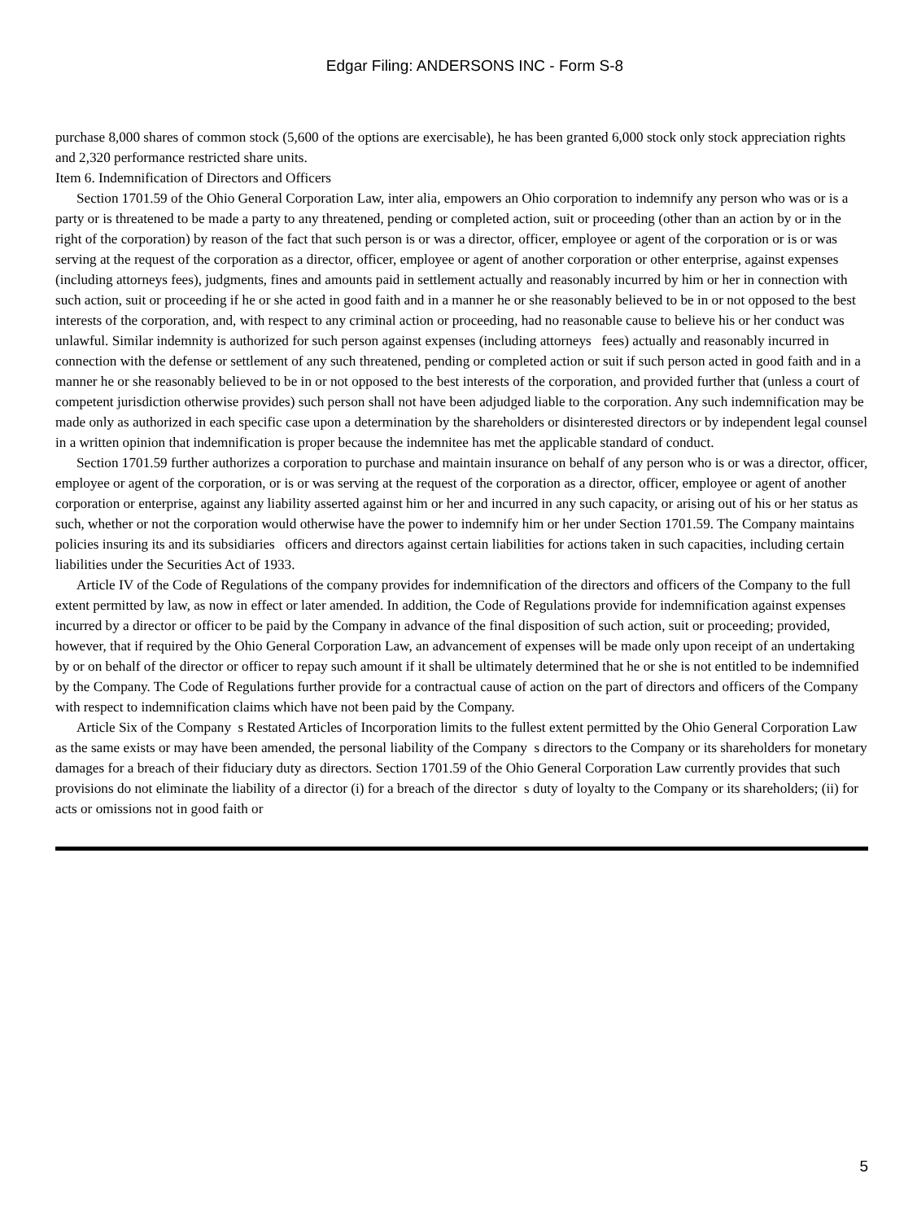Edgar Filing: ANDERSONS INC - Form S-8
purchase 8,000 shares of common stock (5,600 of the options are exercisable), he has been granted 6,000 stock only stock appreciation rights and 2,320 performance restricted share units.
Item 6. Indemnification of Directors and Officers
Section 1701.59 of the Ohio General Corporation Law, inter alia, empowers an Ohio corporation to indemnify any person who was or is a party or is threatened to be made a party to any threatened, pending or completed action, suit or proceeding (other than an action by or in the right of the corporation) by reason of the fact that such person is or was a director, officer, employee or agent of the corporation or is or was serving at the request of the corporation as a director, officer, employee or agent of another corporation or other enterprise, against expenses (including attorneys fees), judgments, fines and amounts paid in settlement actually and reasonably incurred by him or her in connection with such action, suit or proceeding if he or she acted in good faith and in a manner he or she reasonably believed to be in or not opposed to the best interests of the corporation, and, with respect to any criminal action or proceeding, had no reasonable cause to believe his or her conduct was unlawful. Similar indemnity is authorized for such person against expenses (including attorneys fees) actually and reasonably incurred in connection with the defense or settlement of any such threatened, pending or completed action or suit if such person acted in good faith and in a manner he or she reasonably believed to be in or not opposed to the best interests of the corporation, and provided further that (unless a court of competent jurisdiction otherwise provides) such person shall not have been adjudged liable to the corporation. Any such indemnification may be made only as authorized in each specific case upon a determination by the shareholders or disinterested directors or by independent legal counsel in a written opinion that indemnification is proper because the indemnitee has met the applicable standard of conduct.
Section 1701.59 further authorizes a corporation to purchase and maintain insurance on behalf of any person who is or was a director, officer, employee or agent of the corporation, or is or was serving at the request of the corporation as a director, officer, employee or agent of another corporation or enterprise, against any liability asserted against him or her and incurred in any such capacity, or arising out of his or her status as such, whether or not the corporation would otherwise have the power to indemnify him or her under Section 1701.59. The Company maintains policies insuring its and its subsidiaries officers and directors against certain liabilities for actions taken in such capacities, including certain liabilities under the Securities Act of 1933.
Article IV of the Code of Regulations of the company provides for indemnification of the directors and officers of the Company to the full extent permitted by law, as now in effect or later amended. In addition, the Code of Regulations provide for indemnification against expenses incurred by a director or officer to be paid by the Company in advance of the final disposition of such action, suit or proceeding; provided, however, that if required by the Ohio General Corporation Law, an advancement of expenses will be made only upon receipt of an undertaking by or on behalf of the director or officer to repay such amount if it shall be ultimately determined that he or she is not entitled to be indemnified by the Company. The Code of Regulations further provide for a contractual cause of action on the part of directors and officers of the Company with respect to indemnification claims which have not been paid by the Company.
Article Six of the Company s Restated Articles of Incorporation limits to the fullest extent permitted by the Ohio General Corporation Law as the same exists or may have been amended, the personal liability of the Company s directors to the Company or its shareholders for monetary damages for a breach of their fiduciary duty as directors. Section 1701.59 of the Ohio General Corporation Law currently provides that such provisions do not eliminate the liability of a director (i) for a breach of the director s duty of loyalty to the Company or its shareholders; (ii) for acts or omissions not in good faith or
5